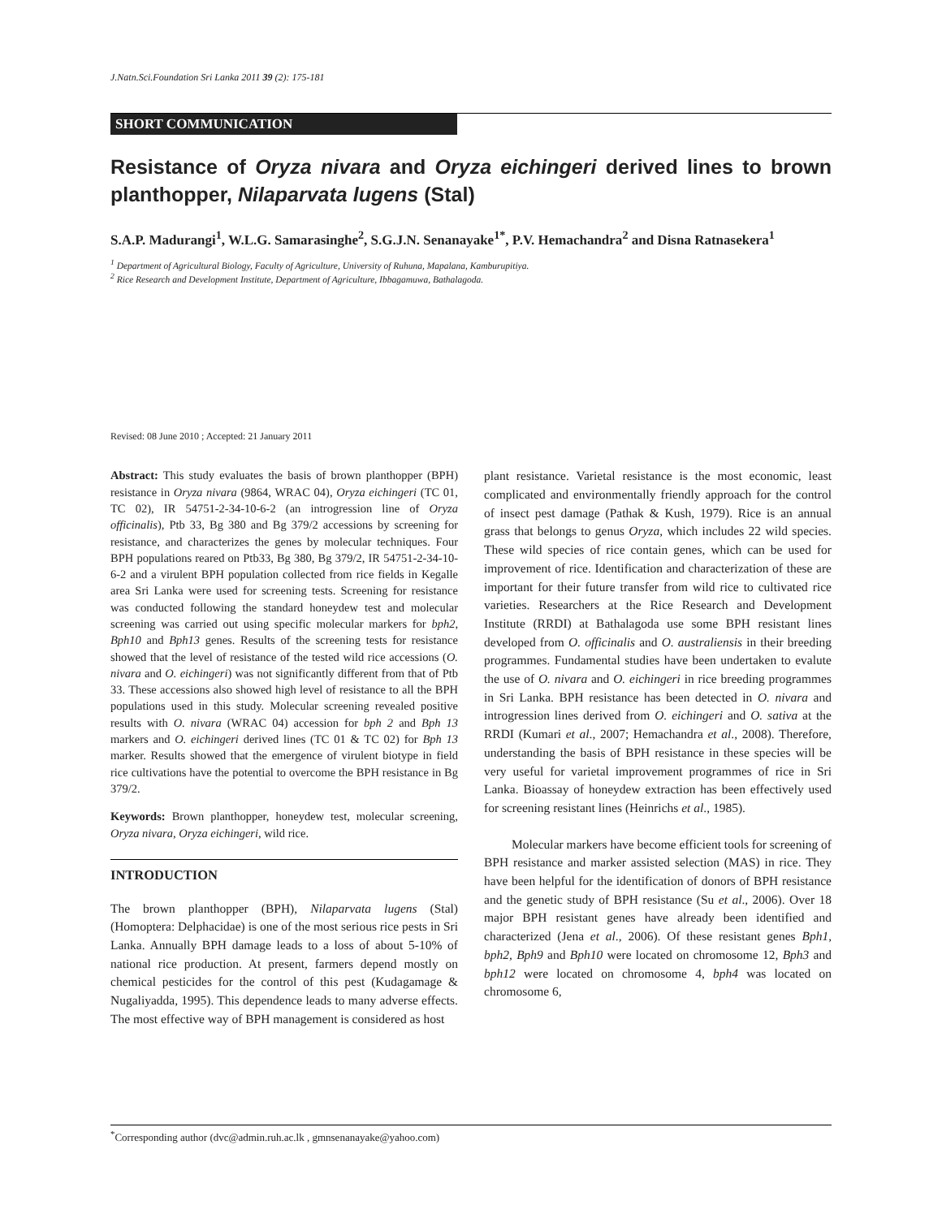J.Natn.Sci.Foundation Sri Lanka 2011 39 (2): 175-181
SHORT COMMUNICATION
Resistance of Oryza nivara and Oryza eichingeri derived lines to brown planthopper, Nilaparvata lugens (Stal)
S.A.P. Madurangi<sup>1</sup>, W.L.G. Samarasinghe<sup>2</sup>, S.G.J.N. Senanayake<sup>1*</sup>, P.V. Hemachandra<sup>2</sup> and Disna Ratnasekera<sup>1</sup>
<sup>1</sup> Department of Agricultural Biology, Faculty of Agriculture, University of Ruhuna, Mapalana, Kamburupitiya.
<sup>2</sup> Rice Research and Development Institute, Department of Agriculture, Ibbagamuwa, Bathalagoda.
Revised: 08 June 2010 ; Accepted: 21 January 2011
Abstract: This study evaluates the basis of brown planthopper (BPH) resistance in Oryza nivara (9864, WRAC 04), Oryza eichingeri (TC 01, TC 02), IR 54751-2-34-10-6-2 (an introgression line of Oryza officinalis), Ptb 33, Bg 380 and Bg 379/2 accessions by screening for resistance, and characterizes the genes by molecular techniques. Four BPH populations reared on Ptb33, Bg 380, Bg 379/2, IR 54751-2-34-10-6-2 and a virulent BPH population collected from rice fields in Kegalle area Sri Lanka were used for screening tests. Screening for resistance was conducted following the standard honeydew test and molecular screening was carried out using specific molecular markers for bph2, Bph10 and Bph13 genes. Results of the screening tests for resistance showed that the level of resistance of the tested wild rice accessions (O. nivara and O. eichingeri) was not significantly different from that of Ptb 33. These accessions also showed high level of resistance to all the BPH populations used in this study. Molecular screening revealed positive results with O. nivara (WRAC 04) accession for bph 2 and Bph 13 markers and O. eichingeri derived lines (TC 01 & TC 02) for Bph 13 marker. Results showed that the emergence of virulent biotype in field rice cultivations have the potential to overcome the BPH resistance in Bg 379/2.
Keywords: Brown planthopper, honeydew test, molecular screening, Oryza nivara, Oryza eichingeri, wild rice.
INTRODUCTION
The brown planthopper (BPH), Nilaparvata lugens (Stal) (Homoptera: Delphacidae) is one of the most serious rice pests in Sri Lanka. Annually BPH damage leads to a loss of about 5-10% of national rice production. At present, farmers depend mostly on chemical pesticides for the control of this pest (Kudagamage & Nugaliyadda, 1995). This dependence leads to many adverse effects. The most effective way of BPH management is considered as host
plant resistance. Varietal resistance is the most economic, least complicated and environmentally friendly approach for the control of insect pest damage (Pathak & Kush, 1979). Rice is an annual grass that belongs to genus Oryza, which includes 22 wild species. These wild species of rice contain genes, which can be used for improvement of rice. Identification and characterization of these are important for their future transfer from wild rice to cultivated rice varieties. Researchers at the Rice Research and Development Institute (RRDI) at Bathalagoda use some BPH resistant lines developed from O. officinalis and O. australiensis in their breeding programmes. Fundamental studies have been undertaken to evalute the use of O. nivara and O. eichingeri in rice breeding programmes in Sri Lanka. BPH resistance has been detected in O. nivara and introgression lines derived from O. eichingeri and O. sativa at the RRDI (Kumari et al., 2007; Hemachandra et al., 2008). Therefore, understanding the basis of BPH resistance in these species will be very useful for varietal improvement programmes of rice in Sri Lanka. Bioassay of honeydew extraction has been effectively used for screening resistant lines (Heinrichs et al., 1985).
Molecular markers have become efficient tools for screening of BPH resistance and marker assisted selection (MAS) in rice. They have been helpful for the identification of donors of BPH resistance and the genetic study of BPH resistance (Su et al., 2006). Over 18 major BPH resistant genes have already been identified and characterized (Jena et al., 2006). Of these resistant genes Bph1, bph2, Bph9 and Bph10 were located on chromosome 12, Bph3 and bph12 were located on chromosome 4, bph4 was located on chromosome 6,
<sup>*</sup> Corresponding author (dvc@admin.ruh.ac.lk , gmnsenanayake@yahoo.com)